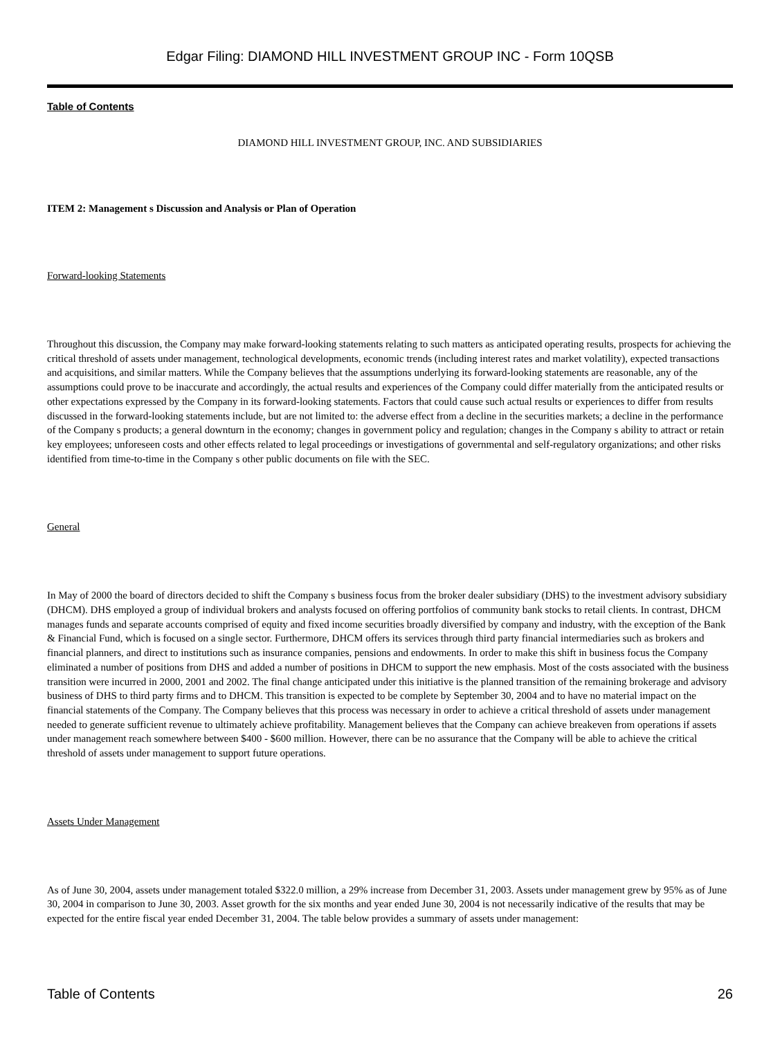Edgar Filing: DIAMOND HILL INVESTMENT GROUP INC - Form 10QSB
Table of Contents
DIAMOND HILL INVESTMENT GROUP, INC. AND SUBSIDIARIES
ITEM 2: Management s Discussion and Analysis or Plan of Operation
Forward-looking Statements
Throughout this discussion, the Company may make forward-looking statements relating to such matters as anticipated operating results, prospects for achieving the critical threshold of assets under management, technological developments, economic trends (including interest rates and market volatility), expected transactions and acquisitions, and similar matters. While the Company believes that the assumptions underlying its forward-looking statements are reasonable, any of the assumptions could prove to be inaccurate and accordingly, the actual results and experiences of the Company could differ materially from the anticipated results or other expectations expressed by the Company in its forward-looking statements. Factors that could cause such actual results or experiences to differ from results discussed in the forward-looking statements include, but are not limited to: the adverse effect from a decline in the securities markets; a decline in the performance of the Company s products; a general downturn in the economy; changes in government policy and regulation; changes in the Company s ability to attract or retain key employees; unforeseen costs and other effects related to legal proceedings or investigations of governmental and self-regulatory organizations; and other risks identified from time-to-time in the Company s other public documents on file with the SEC.
General
In May of 2000 the board of directors decided to shift the Company s business focus from the broker dealer subsidiary (DHS) to the investment advisory subsidiary (DHCM). DHS employed a group of individual brokers and analysts focused on offering portfolios of community bank stocks to retail clients. In contrast, DHCM manages funds and separate accounts comprised of equity and fixed income securities broadly diversified by company and industry, with the exception of the Bank & Financial Fund, which is focused on a single sector. Furthermore, DHCM offers its services through third party financial intermediaries such as brokers and financial planners, and direct to institutions such as insurance companies, pensions and endowments. In order to make this shift in business focus the Company eliminated a number of positions from DHS and added a number of positions in DHCM to support the new emphasis. Most of the costs associated with the business transition were incurred in 2000, 2001 and 2002. The final change anticipated under this initiative is the planned transition of the remaining brokerage and advisory business of DHS to third party firms and to DHCM. This transition is expected to be complete by September 30, 2004 and to have no material impact on the financial statements of the Company. The Company believes that this process was necessary in order to achieve a critical threshold of assets under management needed to generate sufficient revenue to ultimately achieve profitability. Management believes that the Company can achieve breakeven from operations if assets under management reach somewhere between $400 - $600 million. However, there can be no assurance that the Company will be able to achieve the critical threshold of assets under management to support future operations.
Assets Under Management
As of June 30, 2004, assets under management totaled $322.0 million, a 29% increase from December 31, 2003. Assets under management grew by 95% as of June 30, 2004 in comparison to June 30, 2003. Asset growth for the six months and year ended June 30, 2004 is not necessarily indicative of the results that may be expected for the entire fiscal year ended December 31, 2004. The table below provides a summary of assets under management:
Table of Contents 26